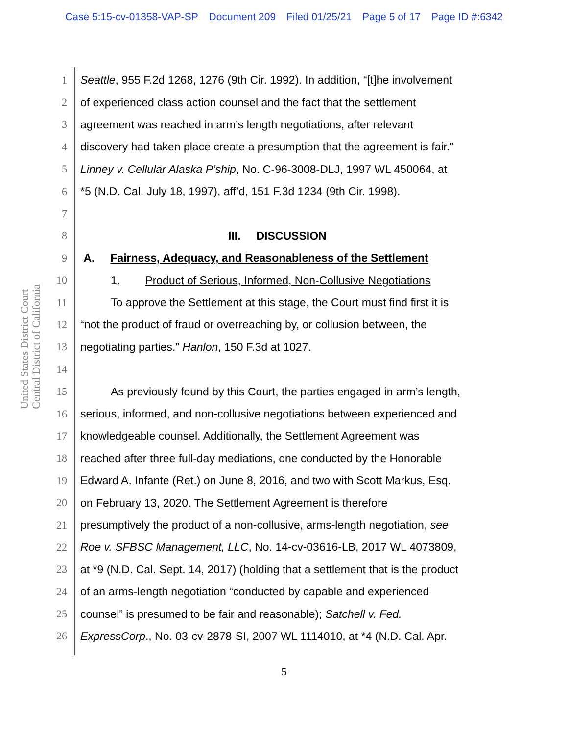Case 5:15-cv-01358-VAP-SP Document 209 Filed 01/25/21 Page 5 of 17 Page ID #:6342
United States District Court
Central District of California
1 Seattle, 955 F.2d 1268, 1276 (9th Cir. 1992). In addition, “[t]he involvement
2 of experienced class action counsel and the fact that the settlement
3 agreement was reached in arm’s length negotiations, after relevant
4 discovery had taken place create a presumption that the agreement is fair.”
5 Linney v. Cellular Alaska P’ship, No. C-96-3008-DLJ, 1997 WL 450064, at
6 *5 (N.D. Cal. July 18, 1997), aff’d, 151 F.3d 1234 (9th Cir. 1998).
7
8 III. DISCUSSION
9 A. Fairness, Adequacy, and Reasonableness of the Settlement
10 1. Product of Serious, Informed, Non-Collusive Negotiations
11 To approve the Settlement at this stage, the Court must find first it is
12 “not the product of fraud or overreaching by, or collusion between, the
13 negotiating parties.” Hanlon, 150 F.3d at 1027.
14
15 As previously found by this Court, the parties engaged in arm’s length,
16 serious, informed, and non-collusive negotiations between experienced and
17 knowledgeable counsel. Additionally, the Settlement Agreement was
18 reached after three full-day mediations, one conducted by the Honorable
19 Edward A. Infante (Ret.) on June 8, 2016, and two with Scott Markus, Esq.
20 on February 13, 2020. The Settlement Agreement is therefore
21 presumptively the product of a non-collusive, arms-length negotiation, see
22 Roe v. SFBSC Management, LLC, No. 14-cv-03616-LB, 2017 WL 4073809,
23 at *9 (N.D. Cal. Sept. 14, 2017) (holding that a settlement that is the product
24 of an arms-length negotiation “conducted by capable and experienced
25 counsel” is presumed to be fair and reasonable); Satchell v. Fed.
26 ExpressCorp., No. 03-cv-2878-SI, 2007 WL 1114010, at *4 (N.D. Cal. Apr.
5